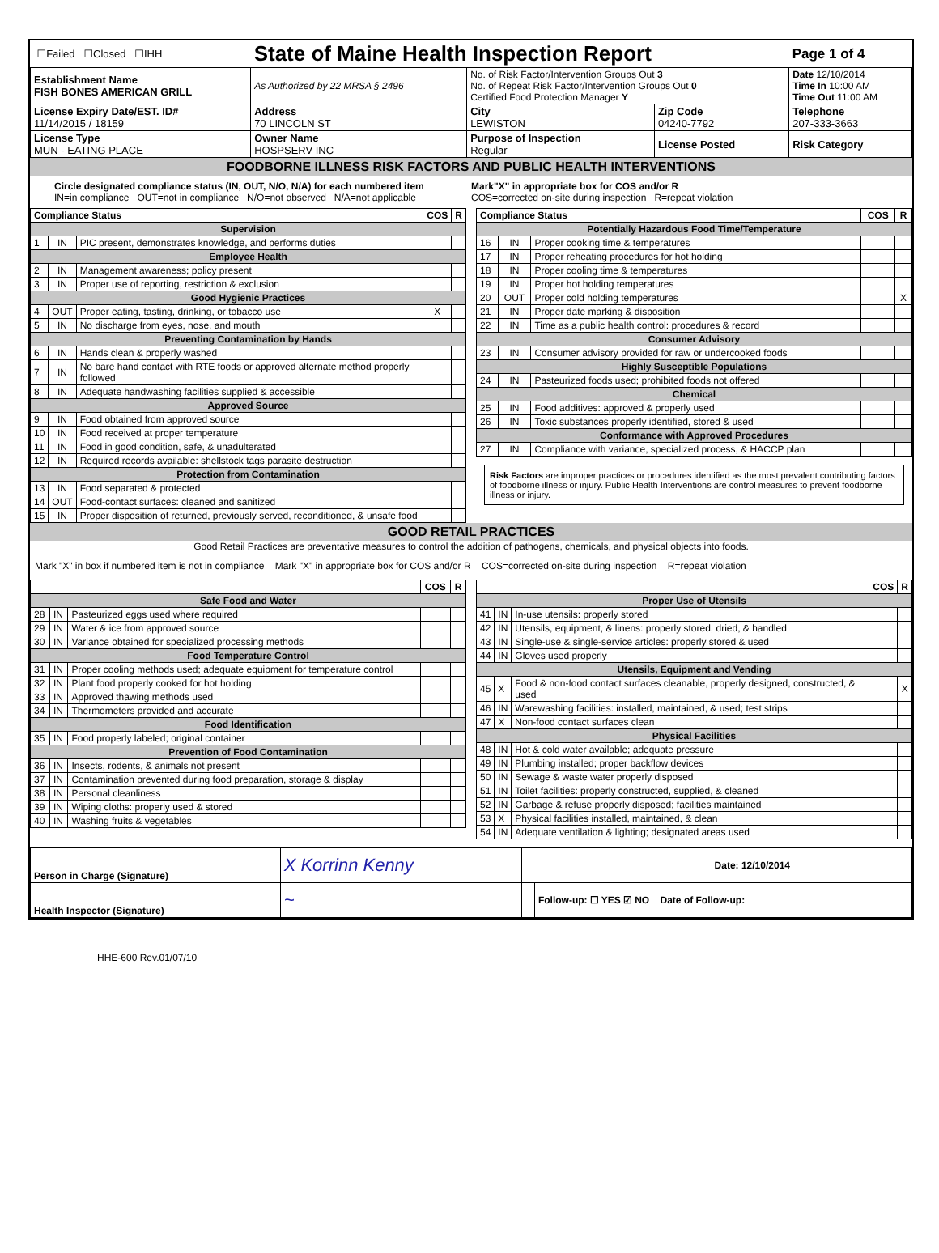| ☐Failed ☐Closed ☐IHH | State of Maine Health Inspection Report | | | Page 1 of 4 |
| Establishment Name FISH BONES AMERICAN GRILL | As Authorized by 22 MRSA § 2496 | No. of Risk Factor/Intervention Groups Out 3 No. of Repeat Risk Factor/Intervention Groups Out 0 Certified Food Protection Manager Y | | Date 12/10/2014 Time In 10:00 AM Time Out 11:00 AM |
| License Expiry Date/EST. ID# 11/14/2015 / 18159 | Address 70 LINCOLN ST | City LEWISTON | Zip Code 04240-7792 | Telephone 207-333-3663 |
| License Type MUN - EATING PLACE | Owner Name HOSPSERV INC | Purpose of Inspection Regular | License Posted | Risk Category |
FOODBORNE ILLNESS RISK FACTORS AND PUBLIC HEALTH INTERVENTIONS
Circle designated compliance status (IN, OUT, N/O, N/A) for each numbered item
IN=in compliance OUT=not in compliance N/O=not observed N/A=not applicable
Mark"X" in appropriate box for COS and/or R
COS=corrected on-site during inspection R=repeat violation
| Compliance Status | | | COS | R |
| --- | --- | --- | --- | --- |
| Supervision | | | | |
| 1 | IN | PIC present, demonstrates knowledge, and performs duties | | |
| Employee Health | | | | |
| 2 | IN | Management awareness; policy present | | |
| 3 | IN | Proper use of reporting, restriction & exclusion | | |
| Good Hygienic Practices | | | | |
| 4 | OUT | Proper eating, tasting, drinking, or tobacco use | X | |
| 5 | IN | No discharge from eyes, nose, and mouth | | |
| Preventing Contamination by Hands | | | | |
| 6 | IN | Hands clean & properly washed | | |
| 7 | IN | No bare hand contact with RTE foods or approved alternate method properly followed | | |
| 8 | IN | Adequate handwashing facilities supplied & accessible | | |
| Approved Source | | | | |
| 9 | IN | Food obtained from approved source | | |
| 10 | IN | Food received at proper temperature | | |
| 11 | IN | Food in good condition, safe, & unadulterated | | |
| 12 | IN | Required records available: shellstock tags parasite destruction | | |
| Protection from Contamination | | | | |
| 13 | IN | Food separated & protected | | |
| 14 | OUT | Food-contact surfaces: cleaned and sanitized | | |
| 15 | IN | Proper disposition of returned, previously served, reconditioned, & unsafe food | | |
| Compliance Status | | | COS | R |
| --- | --- | --- | --- | --- |
| Potentially Hazardous Food Time/Temperature | | | | |
| 16 | IN | Proper cooking time & temperatures | | |
| 17 | IN | Proper reheating procedures for hot holding | | |
| 18 | IN | Proper cooling time & temperatures | | |
| 19 | IN | Proper hot holding temperatures | | |
| 20 | OUT | Proper cold holding temperatures | | X |
| 21 | IN | Proper date marking & disposition | | |
| 22 | IN | Time as a public health control: procedures & record | | |
| Consumer Advisory | | | | |
| 23 | IN | Consumer advisory provided for raw or undercooked foods | | |
| Highly Susceptible Populations | | | | |
| 24 | IN | Pasteurized foods used; prohibited foods not offered | | |
| Chemical | | | | |
| 25 | IN | Food additives: approved & properly used | | |
| 26 | IN | Toxic substances properly identified, stored & used | | |
| Conformance with Approved Procedures | | | | |
| 27 | IN | Compliance with variance, specialized process, & HACCP plan | | |
Risk Factors are improper practices or procedures identified as the most prevalent contributing factors of foodborne illness or injury. Public Health Interventions are control measures to prevent foodborne illness or injury.
GOOD RETAIL PRACTICES
Good Retail Practices are preventative measures to control the addition of pathogens, chemicals, and physical objects into foods.
Mark "X" in box if numbered item is not in compliance Mark "X" in appropriate box for COS and/or R COS=corrected on-site during inspection R=repeat violation
| | | | COS | R |
| --- | --- | --- | --- | --- |
| Safe Food and Water | | | | |
| 28 | IN | Pasteurized eggs used where required | | |
| 29 | IN | Water & ice from approved source | | |
| 30 | IN | Variance obtained for specialized processing methods | | |
| Food Temperature Control | | | | |
| 31 | IN | Proper cooling methods used; adequate equipment for temperature control | | |
| 32 | IN | Plant food properly cooked for hot holding | | |
| 33 | IN | Approved thawing methods used | | |
| 34 | IN | Thermometers provided and accurate | | |
| Food Identification | | | | |
| 35 | IN | Food properly labeled; original container | | |
| Prevention of Food Contamination | | | | |
| 36 | IN | Insects, rodents, & animals not present | | |
| 37 | IN | Contamination prevented during food preparation, storage & display | | |
| 38 | IN | Personal cleanliness | | |
| 39 | IN | Wiping cloths: properly used & stored | | |
| 40 | IN | Washing fruits & vegetables | | |
| | | | COS | R |
| --- | --- | --- | --- | --- |
| Proper Use of Utensils | | | | |
| 41 | IN | In-use utensils: properly stored | | |
| 42 | IN | Utensils, equipment, & linens: properly stored, dried, & handled | | |
| 43 | IN | Single-use & single-service articles: properly stored & used | | |
| 44 | IN | Gloves used properly | | |
| Utensils, Equipment and Vending | | | | |
| 45 | X | Food & non-food contact surfaces cleanable, properly designed, constructed, & used | | X |
| 46 | IN | Warewashing facilities: installed, maintained, & used; test strips | | |
| 47 | X | Non-food contact surfaces clean | | |
| Physical Facilities | | | | |
| 48 | IN | Hot & cold water available; adequate pressure | | |
| 49 | IN | Plumbing installed; proper backflow devices | | |
| 50 | IN | Sewage & waste water properly disposed | | |
| 51 | IN | Toilet facilities: properly constructed, supplied, & cleaned | | |
| 52 | IN | Garbage & refuse properly disposed; facilities maintained | | |
| 53 | X | Physical facilities installed, maintained, & clean | | |
| 54 | IN | Adequate ventilation & lighting; designated areas used | | |
| Person in Charge (Signature) | X Korrinn Kenny | Date: 12/10/2014 | |
| Health Inspector (Signature) | ~ | | Follow-up: ☐ YES ☑ NO Date of Follow-up: |
HHE-600 Rev.01/07/10